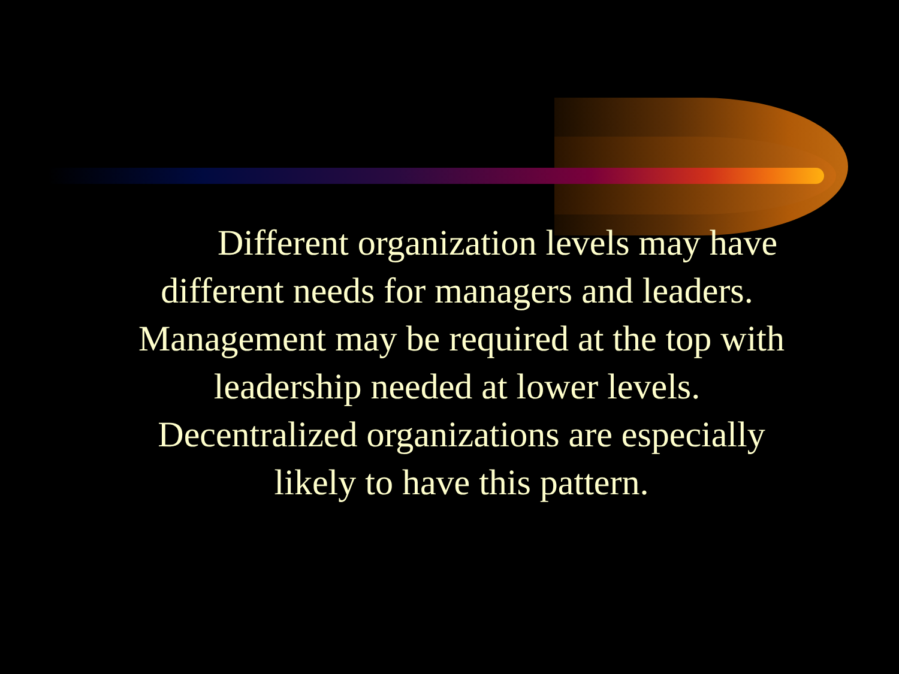Different organization levels may have different needs for managers and leaders. Management may be required at the top with leadership needed at lower levels. Decentralized organizations are especially likely to have this pattern.